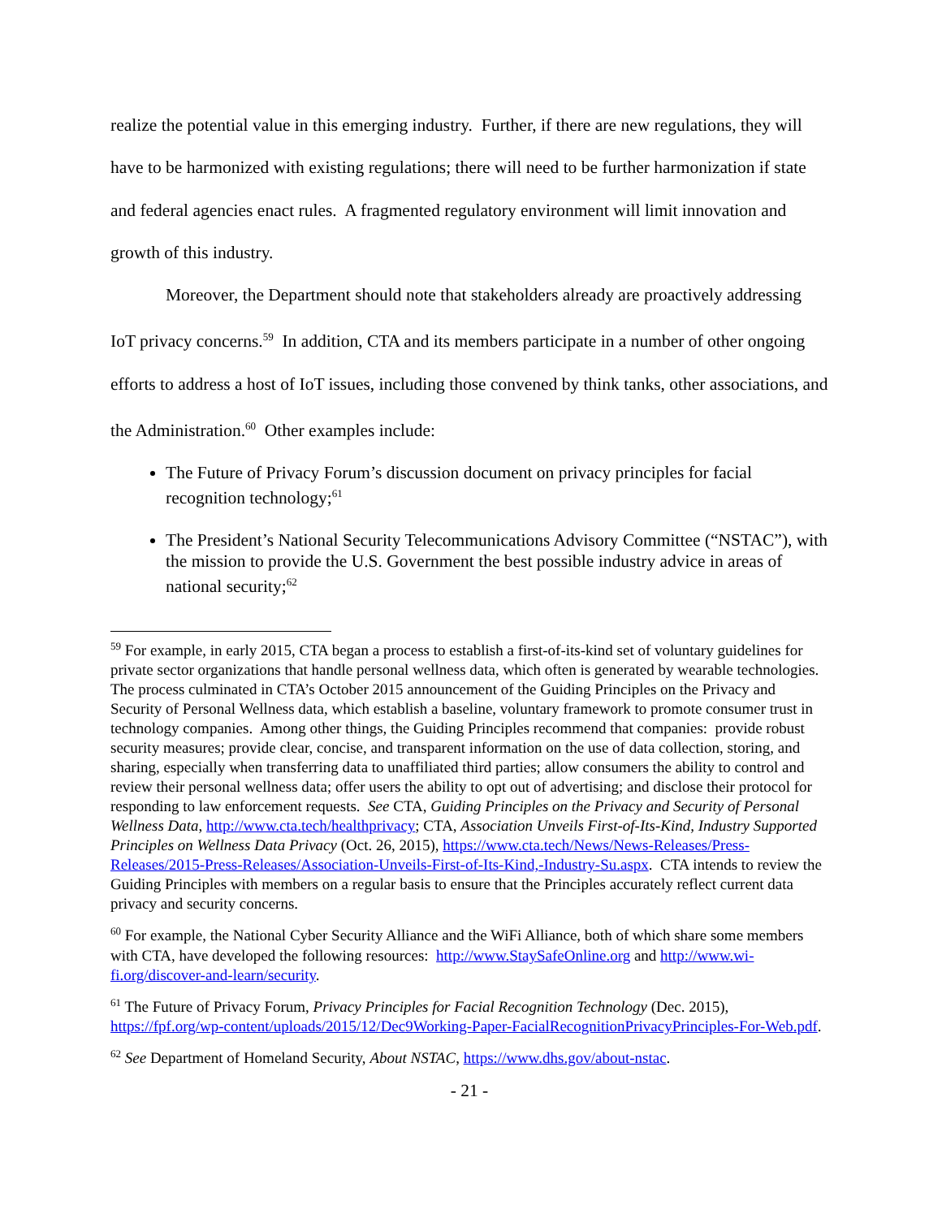realize the potential value in this emerging industry. Further, if there are new regulations, they will have to be harmonized with existing regulations; there will need to be further harmonization if state and federal agencies enact rules. A fragmented regulatory environment will limit innovation and growth of this industry.
Moreover, the Department should note that stakeholders already are proactively addressing IoT privacy concerns.<sup>59</sup> In addition, CTA and its members participate in a number of other ongoing efforts to address a host of IoT issues, including those convened by think tanks, other associations, and the Administration.<sup>60</sup> Other examples include:
The Future of Privacy Forum’s discussion document on privacy principles for facial recognition technology;<sup>61</sup>
The President’s National Security Telecommunications Advisory Committee (“NSTAC”), with the mission to provide the U.S. Government the best possible industry advice in areas of national security;<sup>62</sup>
<sup>59</sup> For example, in early 2015, CTA began a process to establish a first-of-its-kind set of voluntary guidelines for private sector organizations that handle personal wellness data, which often is generated by wearable technologies. The process culminated in CTA’s October 2015 announcement of the Guiding Principles on the Privacy and Security of Personal Wellness data, which establish a baseline, voluntary framework to promote consumer trust in technology companies. Among other things, the Guiding Principles recommend that companies: provide robust security measures; provide clear, concise, and transparent information on the use of data collection, storing, and sharing, especially when transferring data to unaffiliated third parties; allow consumers the ability to control and review their personal wellness data; offer users the ability to opt out of advertising; and disclose their protocol for responding to law enforcement requests. See CTA, Guiding Principles on the Privacy and Security of Personal Wellness Data, http://www.cta.tech/healthprivacy; CTA, Association Unveils First-of-Its-Kind, Industry Supported Principles on Wellness Data Privacy (Oct. 26, 2015), https://www.cta.tech/News/News-Releases/Press-Releases/2015-Press-Releases/Association-Unveils-First-of-Its-Kind,-Industry-Su.aspx. CTA intends to review the Guiding Principles with members on a regular basis to ensure that the Principles accurately reflect current data privacy and security concerns.
<sup>60</sup> For example, the National Cyber Security Alliance and the WiFi Alliance, both of which share some members with CTA, have developed the following resources: http://www.StaySafeOnline.org and http://www.wi-fi.org/discover-and-learn/security.
<sup>61</sup> The Future of Privacy Forum, Privacy Principles for Facial Recognition Technology (Dec. 2015), https://fpf.org/wp-content/uploads/2015/12/Dec9Working-Paper-FacialRecognitionPrivacyPrinciples-For-Web.pdf.
<sup>62</sup> See Department of Homeland Security, About NSTAC, https://www.dhs.gov/about-nstac.
- 21 -